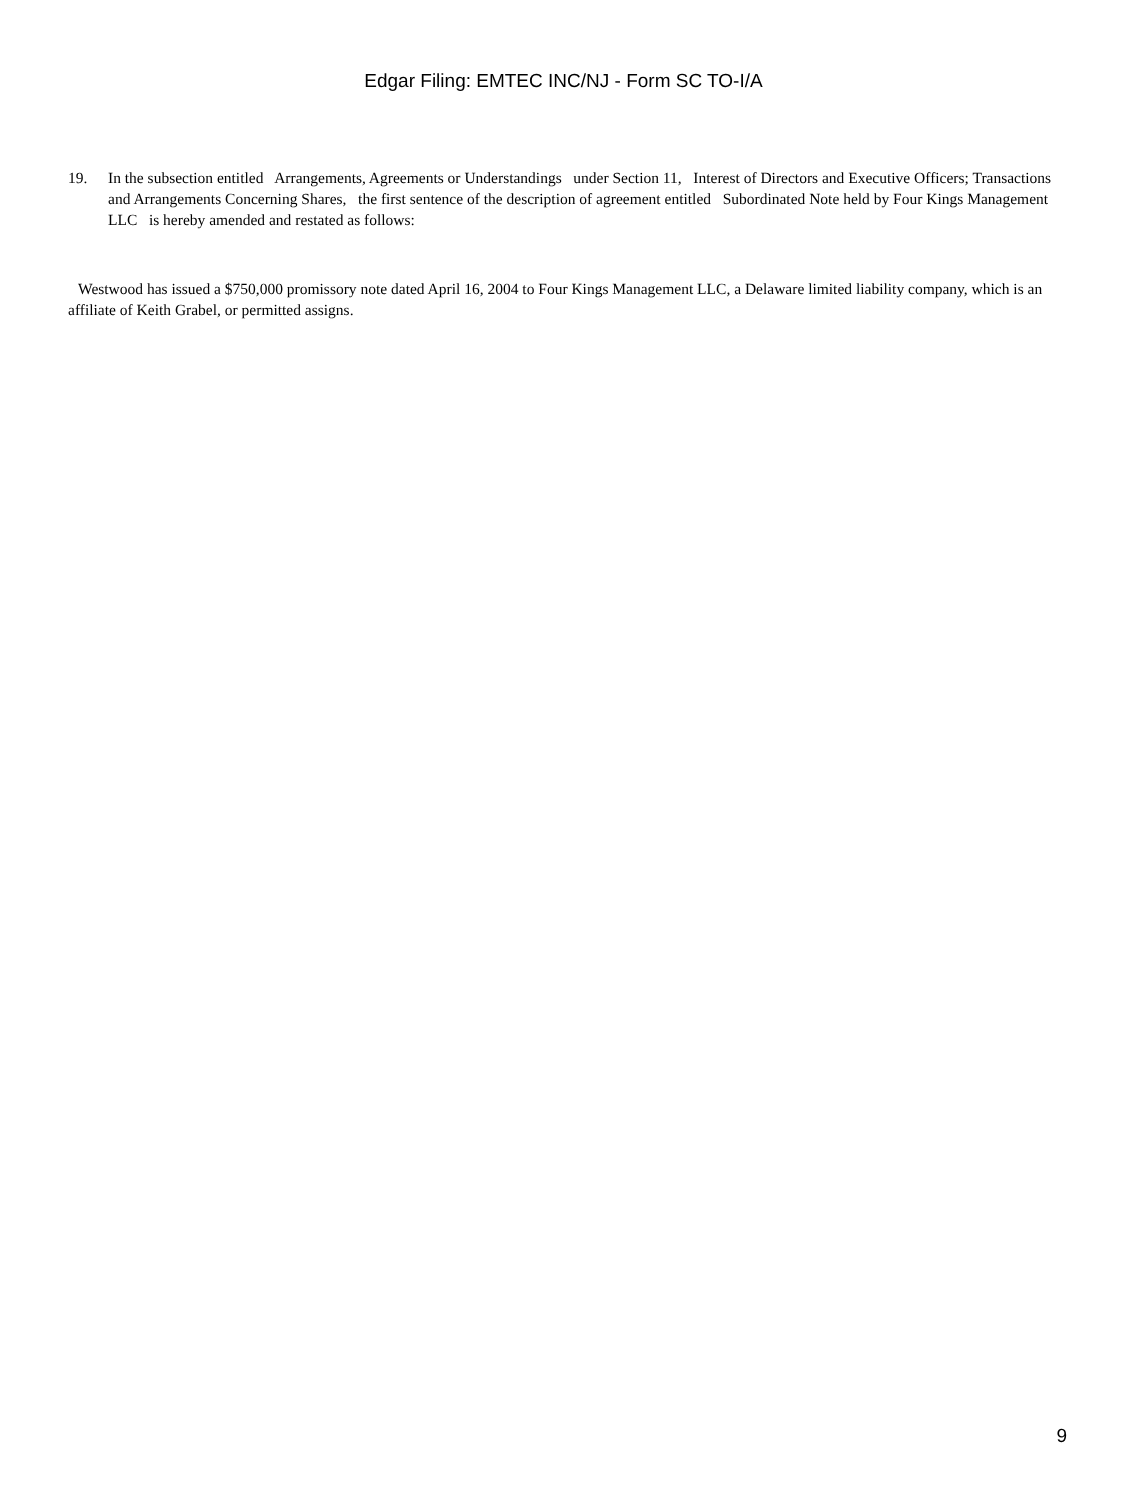Edgar Filing: EMTEC INC/NJ - Form SC TO-I/A
19. In the subsection entitled Arrangements, Agreements or Understandings under Section 11, Interest of Directors and Executive Officers; Transactions and Arrangements Concerning Shares, the first sentence of the description of agreement entitled Subordinated Note held by Four Kings Management LLC is hereby amended and restated as follows:
Westwood has issued a $750,000 promissory note dated April 16, 2004 to Four Kings Management LLC, a Delaware limited liability company, which is an affiliate of Keith Grabel, or permitted assigns.
9